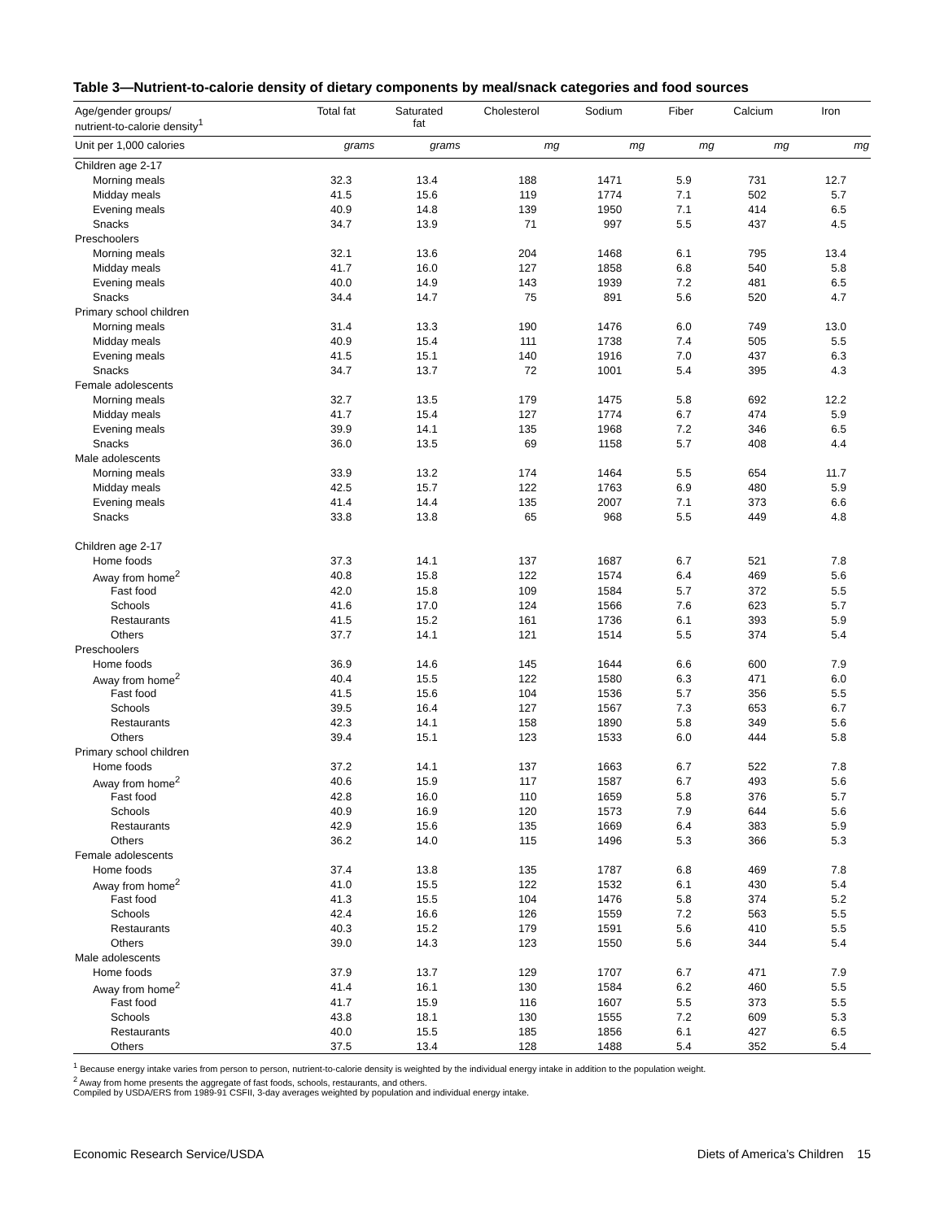Table 3—Nutrient-to-calorie density of dietary components by meal/snack categories and food sources
| Age/gender groups/ nutrient-to-calorie density<sup>1</sup> | Total fat | Saturated fat | Cholesterol | Sodium | Fiber | Calcium | Iron |
| --- | --- | --- | --- | --- | --- | --- | --- |
| Unit per 1,000 calories | grams | grams | mg | mg | mg | mg | mg |
| Children age 2-17 | | | | | | | |
| Morning meals | 32.3 | 13.4 | 188 | 1471 | 5.9 | 731 | 12.7 |
| Midday meals | 41.5 | 15.6 | 119 | 1774 | 7.1 | 502 | 5.7 |
| Evening meals | 40.9 | 14.8 | 139 | 1950 | 7.1 | 414 | 6.5 |
| Snacks | 34.7 | 13.9 | 71 | 997 | 5.5 | 437 | 4.5 |
| Preschoolers | | | | | | | |
| Morning meals | 32.1 | 13.6 | 204 | 1468 | 6.1 | 795 | 13.4 |
| Midday meals | 41.7 | 16.0 | 127 | 1858 | 6.8 | 540 | 5.8 |
| Evening meals | 40.0 | 14.9 | 143 | 1939 | 7.2 | 481 | 6.5 |
| Snacks | 34.4 | 14.7 | 75 | 891 | 5.6 | 520 | 4.7 |
| Primary school children | | | | | | | |
| Morning meals | 31.4 | 13.3 | 190 | 1476 | 6.0 | 749 | 13.0 |
| Midday meals | 40.9 | 15.4 | 111 | 1738 | 7.4 | 505 | 5.5 |
| Evening meals | 41.5 | 15.1 | 140 | 1916 | 7.0 | 437 | 6.3 |
| Snacks | 34.7 | 13.7 | 72 | 1001 | 5.4 | 395 | 4.3 |
| Female adolescents | | | | | | | |
| Morning meals | 32.7 | 13.5 | 179 | 1475 | 5.8 | 692 | 12.2 |
| Midday meals | 41.7 | 15.4 | 127 | 1774 | 6.7 | 474 | 5.9 |
| Evening meals | 39.9 | 14.1 | 135 | 1968 | 7.2 | 346 | 6.5 |
| Snacks | 36.0 | 13.5 | 69 | 1158 | 5.7 | 408 | 4.4 |
| Male adolescents | | | | | | | |
| Morning meals | 33.9 | 13.2 | 174 | 1464 | 5.5 | 654 | 11.7 |
| Midday meals | 42.5 | 15.7 | 122 | 1763 | 6.9 | 480 | 5.9 |
| Evening meals | 41.4 | 14.4 | 135 | 2007 | 7.1 | 373 | 6.6 |
| Snacks | 33.8 | 13.8 | 65 | 968 | 5.5 | 449 | 4.8 |
| Children age 2-17 | | | | | | | |
| Home foods | 37.3 | 14.1 | 137 | 1687 | 6.7 | 521 | 7.8 |
| Away from home<sup>2</sup> | 40.8 | 15.8 | 122 | 1574 | 6.4 | 469 | 5.6 |
| Fast food | 42.0 | 15.8 | 109 | 1584 | 5.7 | 372 | 5.5 |
| Schools | 41.6 | 17.0 | 124 | 1566 | 7.6 | 623 | 5.7 |
| Restaurants | 41.5 | 15.2 | 161 | 1736 | 6.1 | 393 | 5.9 |
| Others | 37.7 | 14.1 | 121 | 1514 | 5.5 | 374 | 5.4 |
| Preschoolers | | | | | | | |
| Home foods | 36.9 | 14.6 | 145 | 1644 | 6.6 | 600 | 7.9 |
| Away from home<sup>2</sup> | 40.4 | 15.5 | 122 | 1580 | 6.3 | 471 | 6.0 |
| Fast food | 41.5 | 15.6 | 104 | 1536 | 5.7 | 356 | 5.5 |
| Schools | 39.5 | 16.4 | 127 | 1567 | 7.3 | 653 | 6.7 |
| Restaurants | 42.3 | 14.1 | 158 | 1890 | 5.8 | 349 | 5.6 |
| Others | 39.4 | 15.1 | 123 | 1533 | 6.0 | 444 | 5.8 |
| Primary school children | | | | | | | |
| Home foods | 37.2 | 14.1 | 137 | 1663 | 6.7 | 522 | 7.8 |
| Away from home<sup>2</sup> | 40.6 | 15.9 | 117 | 1587 | 6.7 | 493 | 5.6 |
| Fast food | 42.8 | 16.0 | 110 | 1659 | 5.8 | 376 | 5.7 |
| Schools | 40.9 | 16.9 | 120 | 1573 | 7.9 | 644 | 5.6 |
| Restaurants | 42.9 | 15.6 | 135 | 1669 | 6.4 | 383 | 5.9 |
| Others | 36.2 | 14.0 | 115 | 1496 | 5.3 | 366 | 5.3 |
| Female adolescents | | | | | | | |
| Home foods | 37.4 | 13.8 | 135 | 1787 | 6.8 | 469 | 7.8 |
| Away from home<sup>2</sup> | 41.0 | 15.5 | 122 | 1532 | 6.1 | 430 | 5.4 |
| Fast food | 41.3 | 15.5 | 104 | 1476 | 5.8 | 374 | 5.2 |
| Schools | 42.4 | 16.6 | 126 | 1559 | 7.2 | 563 | 5.5 |
| Restaurants | 40.3 | 15.2 | 179 | 1591 | 5.6 | 410 | 5.5 |
| Others | 39.0 | 14.3 | 123 | 1550 | 5.6 | 344 | 5.4 |
| Male adolescents | | | | | | | |
| Home foods | 37.9 | 13.7 | 129 | 1707 | 6.7 | 471 | 7.9 |
| Away from home<sup>2</sup> | 41.4 | 16.1 | 130 | 1584 | 6.2 | 460 | 5.5 |
| Fast food | 41.7 | 15.9 | 116 | 1607 | 5.5 | 373 | 5.5 |
| Schools | 43.8 | 18.1 | 130 | 1555 | 7.2 | 609 | 5.3 |
| Restaurants | 40.0 | 15.5 | 185 | 1856 | 6.1 | 427 | 6.5 |
| Others | 37.5 | 13.4 | 128 | 1488 | 5.4 | 352 | 5.4 |
<sup>1</sup> Because energy intake varies from person to person, nutrient-to-calorie density is weighted by the individual energy intake in addition to the population weight.
<sup>2</sup> Away from home presents the aggregate of fast foods, schools, restaurants, and others.
Compiled by USDA/ERS from 1989-91 CSFII, 3-day averages weighted by population and individual energy intake.
Economic Research Service/USDA Diets of America’s Children 15